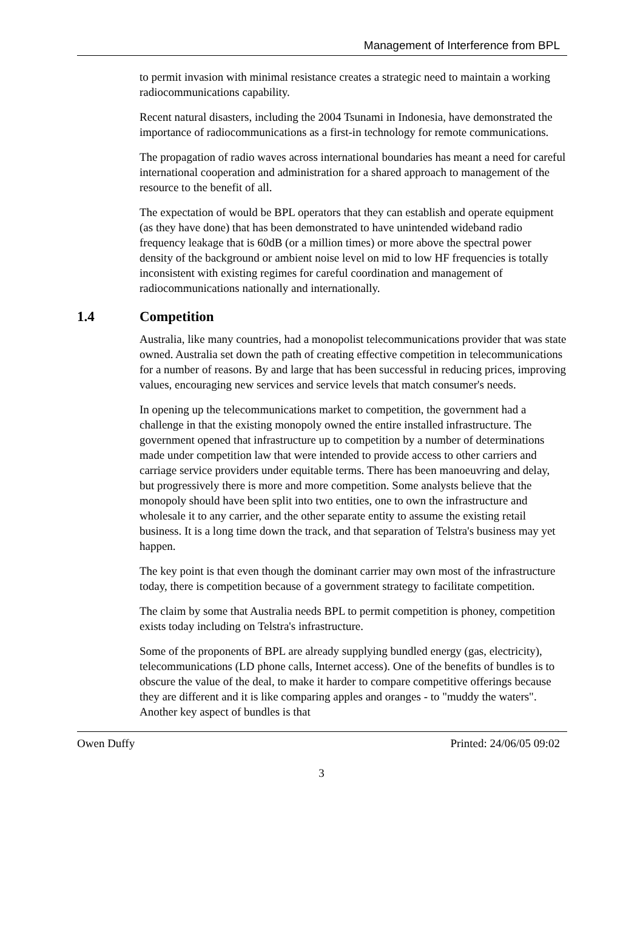Management of Interference from BPL
to permit invasion with minimal resistance creates a strategic need to maintain a working radiocommunications capability.
Recent natural disasters, including the 2004 Tsunami in Indonesia, have demonstrated the importance of radiocommunications as a first-in technology for remote communications.
The propagation of radio waves across international boundaries has meant a need for careful international cooperation and administration for a shared approach to management of the resource to the benefit of all.
The expectation of would be BPL operators that they can establish and operate equipment (as they have done) that has been demonstrated to have unintended wideband radio frequency leakage that is 60dB (or a million times) or more above the spectral power density of the background or ambient noise level on mid to low HF frequencies is totally inconsistent with existing regimes for careful coordination and management of radiocommunications nationally and internationally.
1.4 Competition
Australia, like many countries, had a monopolist telecommunications provider that was state owned. Australia set down the path of creating effective competition in telecommunications for a number of reasons. By and large that has been successful in reducing prices, improving values, encouraging new services and service levels that match consumer's needs.
In opening up the telecommunications market to competition, the government had a challenge in that the existing monopoly owned the entire installed infrastructure. The government opened that infrastructure up to competition by a number of determinations made under competition law that were intended to provide access to other carriers and carriage service providers under equitable terms. There has been manoeuvring and delay, but progressively there is more and more competition. Some analysts believe that the monopoly should have been split into two entities, one to own the infrastructure and wholesale it to any carrier, and the other separate entity to assume the existing retail business. It is a long time down the track, and that separation of Telstra's business may yet happen.
The key point is that even though the dominant carrier may own most of the infrastructure today, there is competition because of a government strategy to facilitate competition.
The claim by some that Australia needs BPL to permit competition is phoney, competition exists today including on Telstra's infrastructure.
Some of the proponents of BPL are already supplying bundled energy (gas, electricity), telecommunications (LD phone calls, Internet access). One of the benefits of bundles is to obscure the value of the deal, to make it harder to compare competitive offerings because they are different and it is like comparing apples and oranges - to "muddy the waters". Another key aspect of bundles is that
Owen Duffy Printed: 24/06/05 09:02
3